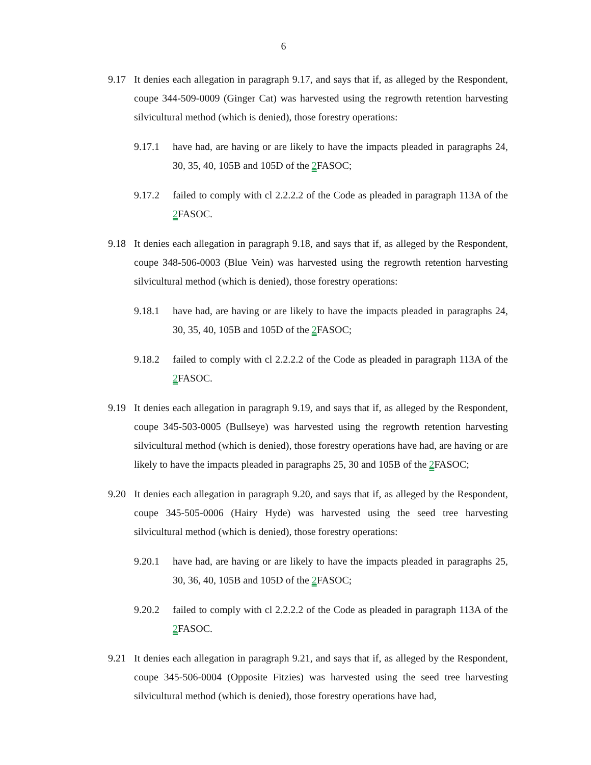6
9.17 It denies each allegation in paragraph 9.17, and says that if, as alleged by the Respondent, coupe 344-509-0009 (Ginger Cat) was harvested using the regrowth retention harvesting silvicultural method (which is denied), those forestry operations:
9.17.1 have had, are having or are likely to have the impacts pleaded in paragraphs 24, 30, 35, 40, 105B and 105D of the 2 FASOC;
9.17.2 failed to comply with cl 2.2.2.2 of the Code as pleaded in paragraph 113A of the 2 FASOC.
9.18 It denies each allegation in paragraph 9.18, and says that if, as alleged by the Respondent, coupe 348-506-0003 (Blue Vein) was harvested using the regrowth retention harvesting silvicultural method (which is denied), those forestry operations:
9.18.1 have had, are having or are likely to have the impacts pleaded in paragraphs 24, 30, 35, 40, 105B and 105D of the 2 FASOC;
9.18.2 failed to comply with cl 2.2.2.2 of the Code as pleaded in paragraph 113A of the 2 FASOC.
9.19 It denies each allegation in paragraph 9.19, and says that if, as alleged by the Respondent, coupe 345-503-0005 (Bullseye) was harvested using the regrowth retention harvesting silvicultural method (which is denied), those forestry operations have had, are having or are likely to have the impacts pleaded in paragraphs 25, 30 and 105B of the 2 FASOC;
9.20 It denies each allegation in paragraph 9.20, and says that if, as alleged by the Respondent, coupe 345-505-0006 (Hairy Hyde) was harvested using the seed tree harvesting silvicultural method (which is denied), those forestry operations:
9.20.1 have had, are having or are likely to have the impacts pleaded in paragraphs 25, 30, 36, 40, 105B and 105D of the 2 FASOC;
9.20.2 failed to comply with cl 2.2.2.2 of the Code as pleaded in paragraph 113A of the 2 FASOC.
9.21 It denies each allegation in paragraph 9.21, and says that if, as alleged by the Respondent, coupe 345-506-0004 (Opposite Fitzies) was harvested using the seed tree harvesting silvicultural method (which is denied), those forestry operations have had,